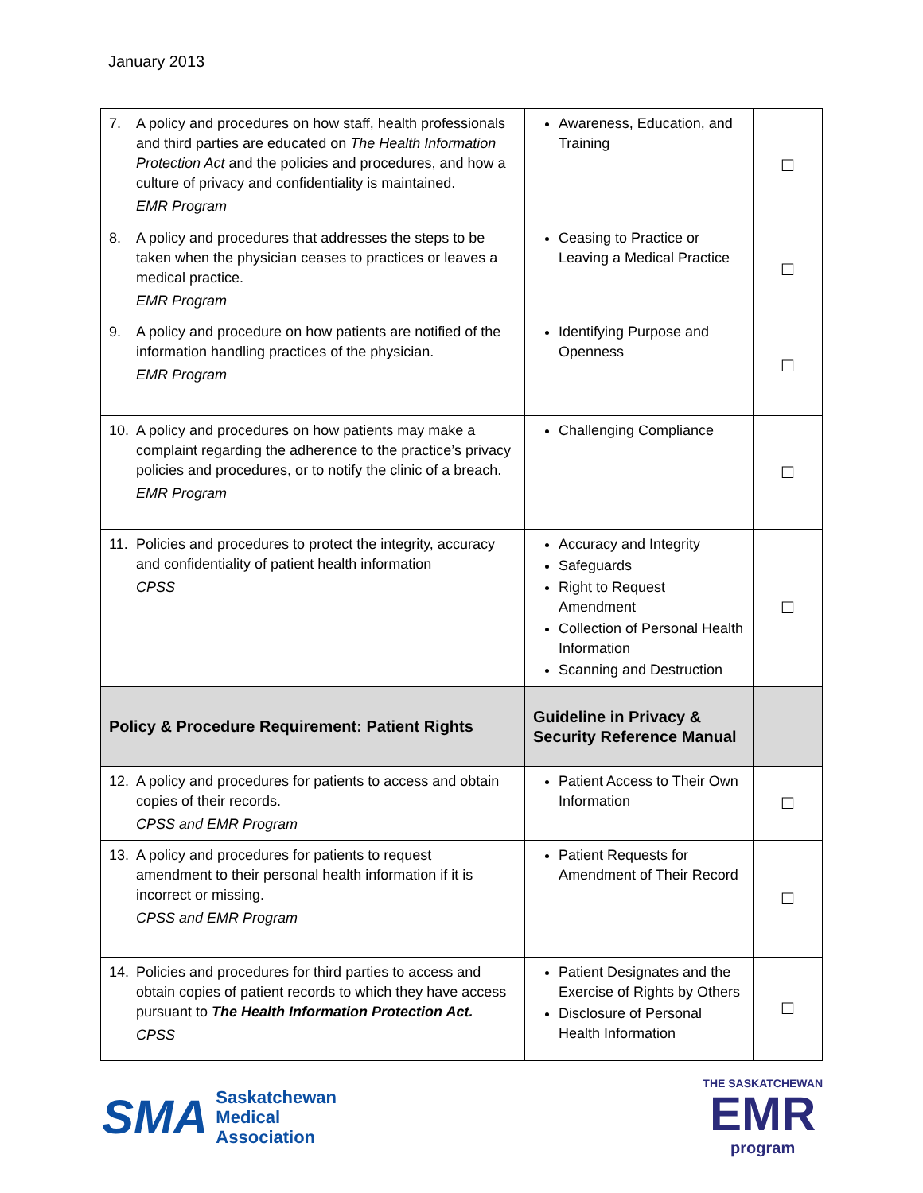January 2013
| 7. A policy and procedures on how staff, health professionals and third parties are educated on The Health Information Protection Act and the policies and procedures, and how a culture of privacy and confidentiality is maintained. EMR Program | Awareness, Education, and Training | ☐ |
| 8. A policy and procedures that addresses the steps to be taken when the physician ceases to practices or leaves a medical practice. EMR Program | Ceasing to Practice or Leaving a Medical Practice | ☐ |
| 9. A policy and procedure on how patients are notified of the information handling practices of the physician. EMR Program | Identifying Purpose and Openness | ☐ |
| 10. A policy and procedures on how patients may make a complaint regarding the adherence to the practice’s privacy policies and procedures, or to notify the clinic of a breach. EMR Program | Challenging Compliance | ☐ |
| 11. Policies and procedures to protect the integrity, accuracy and confidentiality of patient health information CPSS | Accuracy and Integrity Safeguards Right to Request Amendment Collection of Personal Health Information Scanning and Destruction | ☐ |
| Policy & Procedure Requirement: Patient Rights | Guideline in Privacy & Security Reference Manual | |
| 12. A policy and procedures for patients to access and obtain copies of their records. CPSS and EMR Program | Patient Access to Their Own Information | ☐ |
| 13. A policy and procedures for patients to request amendment to their personal health information if it is incorrect or missing. CPSS and EMR Program | Patient Requests for Amendment of Their Record | ☐ |
| 14. Policies and procedures for third parties to access and obtain copies of patient records to which they have access pursuant to The Health Information Protection Act. CPSS | Patient Designates and the Exercise of Rights by Others Disclosure of Personal Health Information | ☐ |
SMA
Saskatchewan
Medical
Association
THE SASKATCHEWAN
EMR
program